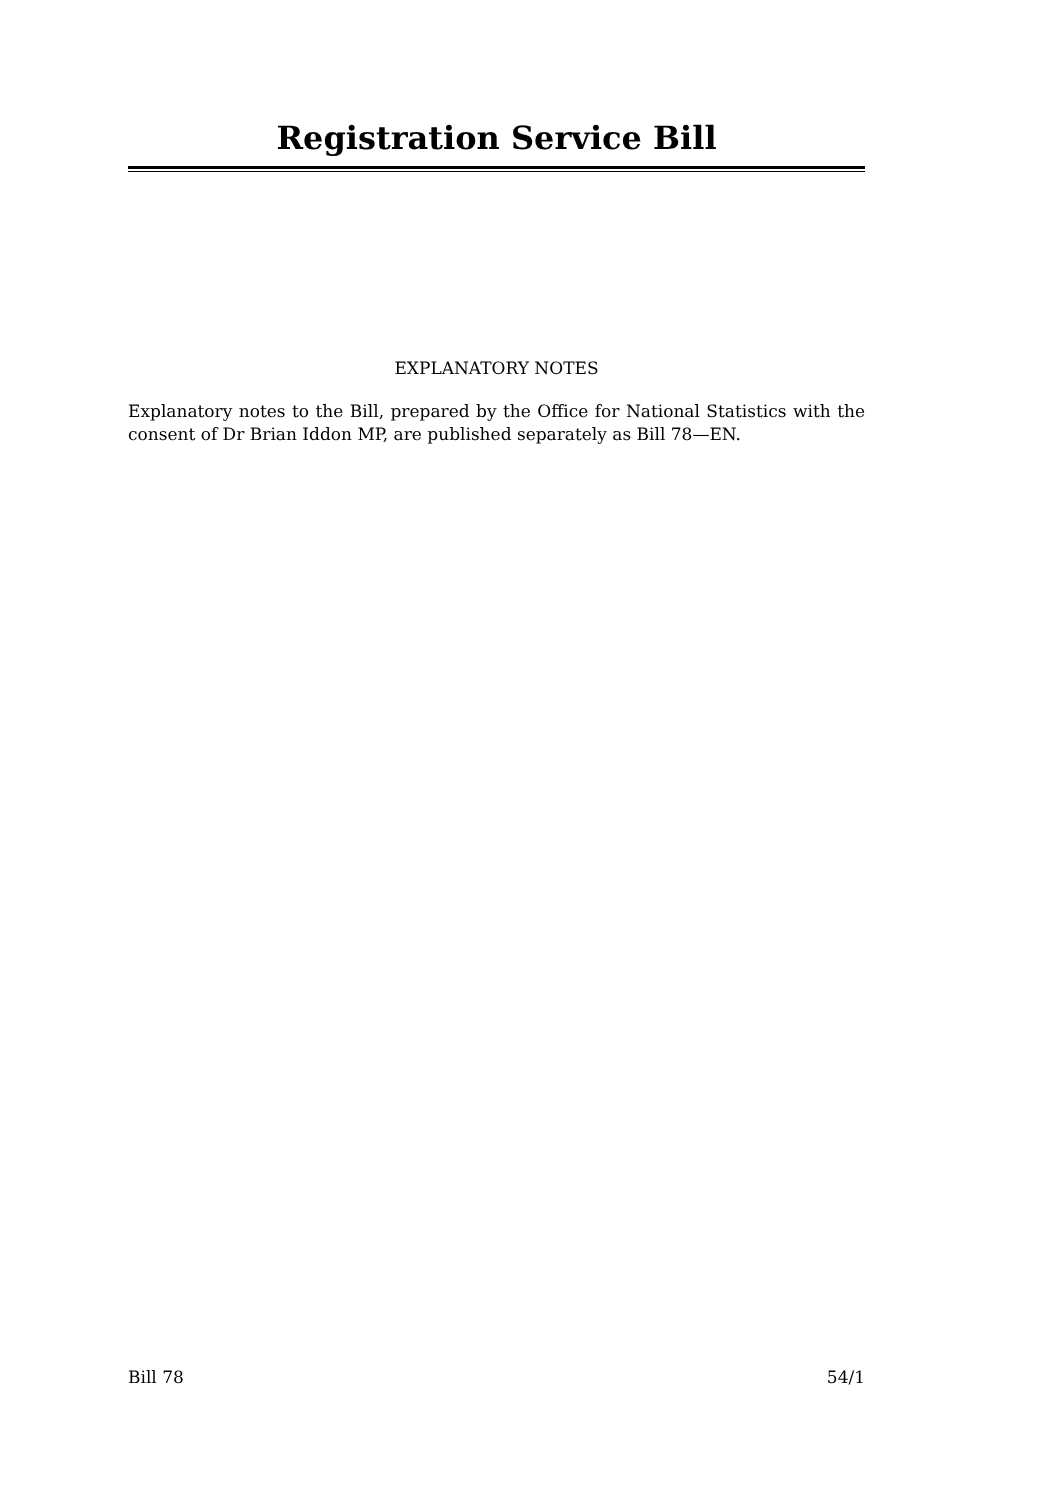Registration Service Bill
EXPLANATORY NOTES
Explanatory notes to the Bill, prepared by the Office for National Statistics with the consent of Dr Brian Iddon MP, are published separately as Bill 78—EN.
Bill 78 54/1